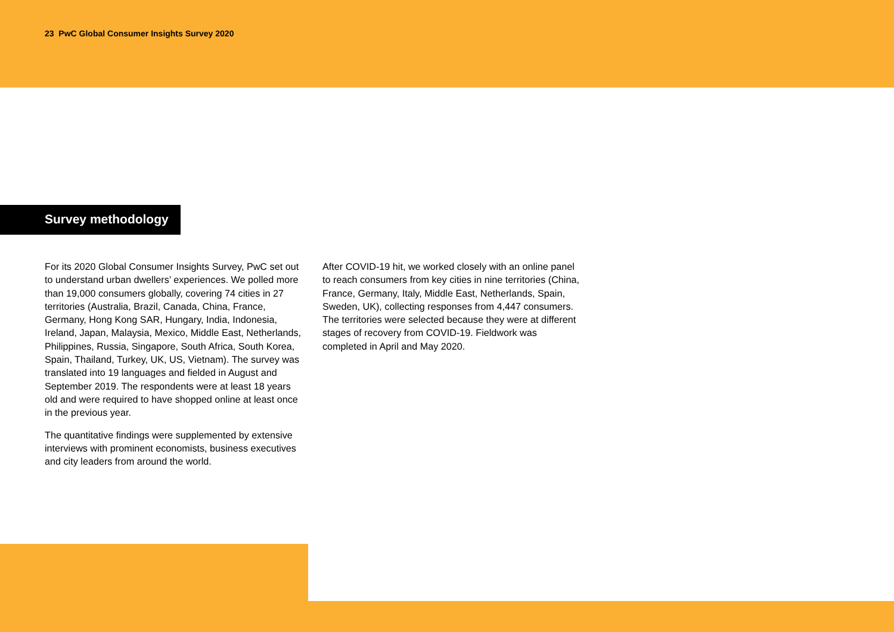23 PwC Global Consumer Insights Survey 2020
Survey methodology
For its 2020 Global Consumer Insights Survey, PwC set out to understand urban dwellers’ experiences. We polled more than 19,000 consumers globally, covering 74 cities in 27 territories (Australia, Brazil, Canada, China, France, Germany, Hong Kong SAR, Hungary, India, Indonesia, Ireland, Japan, Malaysia, Mexico, Middle East, Netherlands, Philippines, Russia, Singapore, South Africa, South Korea, Spain, Thailand, Turkey, UK, US, Vietnam). The survey was translated into 19 languages and fielded in August and September 2019. The respondents were at least 18 years old and were required to have shopped online at least once in the previous year.
The quantitative findings were supplemented by extensive interviews with prominent economists, business executives and city leaders from around the world.
After COVID-19 hit, we worked closely with an online panel to reach consumers from key cities in nine territories (China, France, Germany, Italy, Middle East, Netherlands, Spain, Sweden, UK), collecting responses from 4,447 consumers. The territories were selected because they were at different stages of recovery from COVID-19. Fieldwork was completed in April and May 2020.